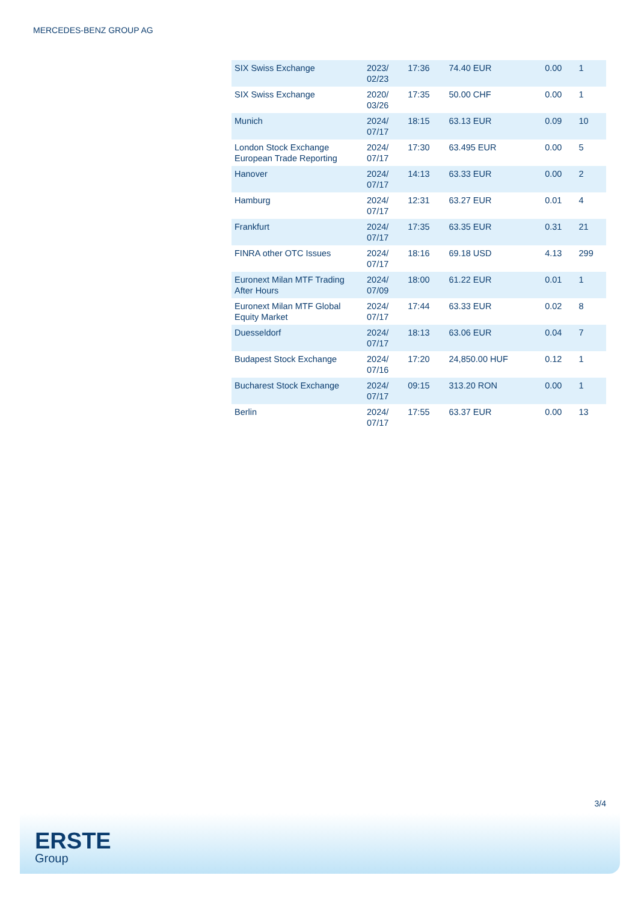MERCEDES-BENZ GROUP AG
| SIX Swiss Exchange | 2023/ 02/23 | 17:36 | 74.40 EUR | 0.00 | 1 |
| SIX Swiss Exchange | 2020/ 03/26 | 17:35 | 50.00 CHF | 0.00 | 1 |
| Munich | 2024/ 07/17 | 18:15 | 63.13 EUR | 0.09 | 10 |
| London Stock Exchange European Trade Reporting | 2024/ 07/17 | 17:30 | 63.495 EUR | 0.00 | 5 |
| Hanover | 2024/ 07/17 | 14:13 | 63.33 EUR | 0.00 | 2 |
| Hamburg | 2024/ 07/17 | 12:31 | 63.27 EUR | 0.01 | 4 |
| Frankfurt | 2024/ 07/17 | 17:35 | 63.35 EUR | 0.31 | 21 |
| FINRA other OTC Issues | 2024/ 07/17 | 18:16 | 69.18 USD | 4.13 | 299 |
| Euronext Milan MTF Trading After Hours | 2024/ 07/09 | 18:00 | 61.22 EUR | 0.01 | 1 |
| Euronext Milan MTF Global Equity Market | 2024/ 07/17 | 17:44 | 63.33 EUR | 0.02 | 8 |
| Duesseldorf | 2024/ 07/17 | 18:13 | 63.06 EUR | 0.04 | 7 |
| Budapest Stock Exchange | 2024/ 07/16 | 17:20 | 24,850.00 HUF | 0.12 | 1 |
| Bucharest Stock Exchange | 2024/ 07/17 | 09:15 | 313.20 RON | 0.00 | 1 |
| Berlin | 2024/ 07/17 | 17:55 | 63.37 EUR | 0.00 | 13 |
3/4
ERSTE
Group